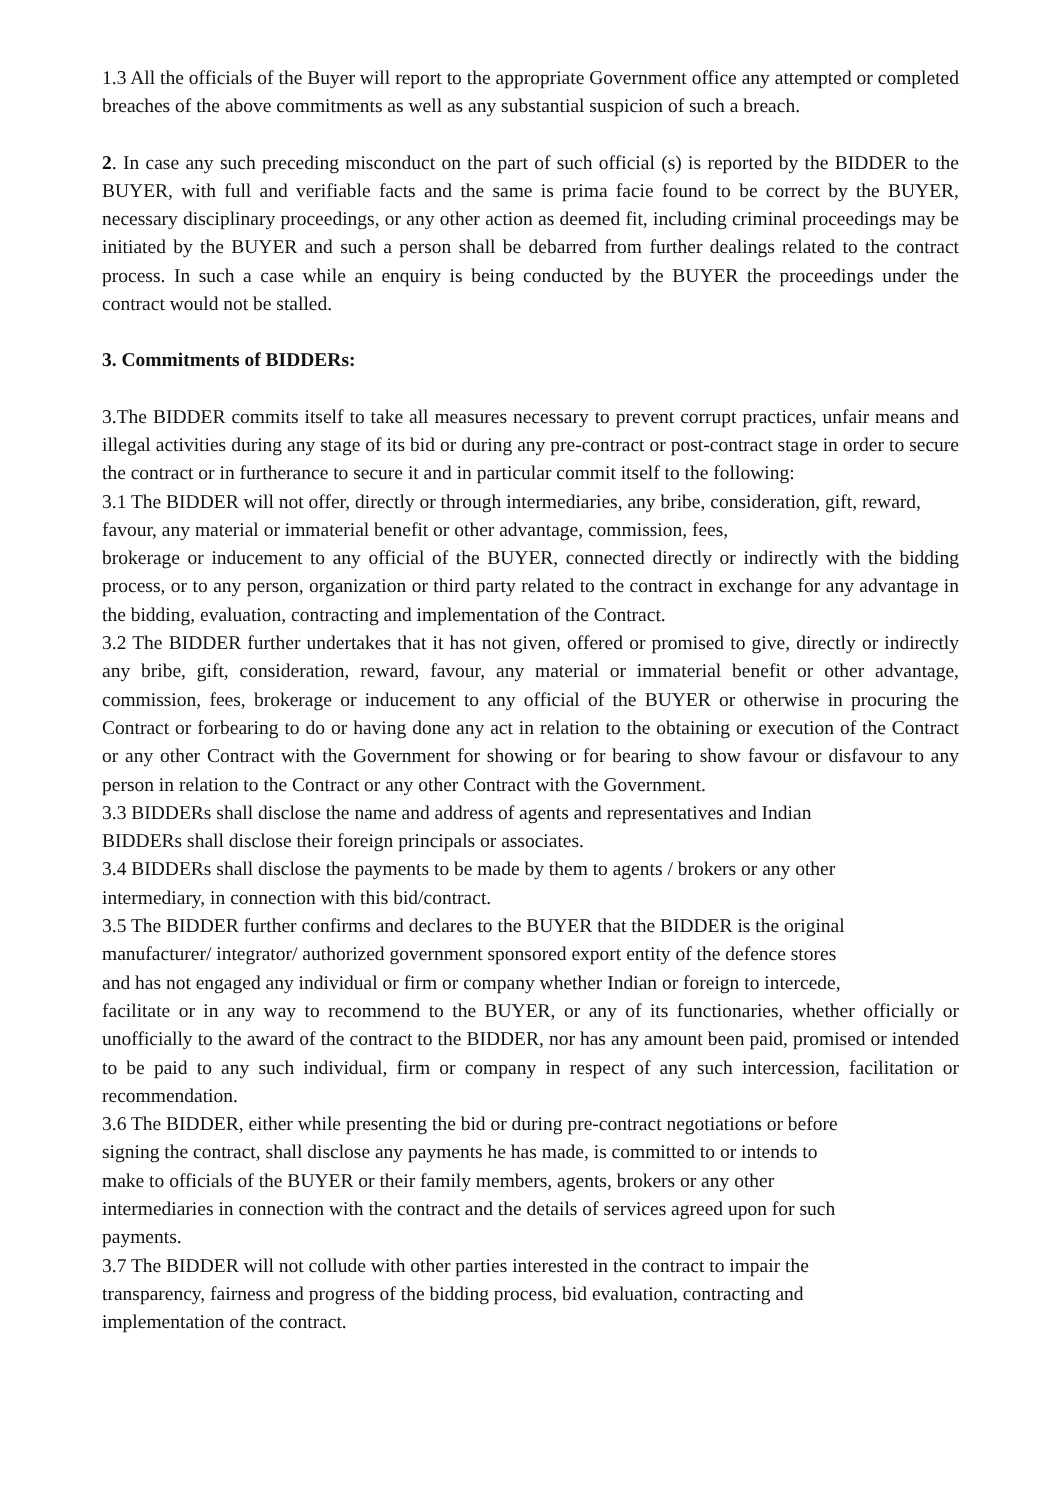1.3 All the officials of the Buyer will report to the appropriate Government office any attempted or completed breaches of the above commitments as well as any substantial suspicion of such a breach.
2. In case any such preceding misconduct on the part of such official (s) is reported by the BIDDER to the BUYER, with full and verifiable facts and the same is prima facie found to be correct by the BUYER, necessary disciplinary proceedings, or any other action as deemed fit, including criminal proceedings may be initiated by the BUYER and such a person shall be debarred from further dealings related to the contract process. In such a case while an enquiry is being conducted by the BUYER the proceedings under the contract would not be stalled.
3. Commitments of BIDDERs:
3.The BIDDER commits itself to take all measures necessary to prevent corrupt practices, unfair means and illegal activities during any stage of its bid or during any pre-contract or post-contract stage in order to secure the contract or in furtherance to secure it and in particular commit itself to the following:
3.1 The BIDDER will not offer, directly or through intermediaries, any bribe, consideration, gift, reward, favour, any material or immaterial benefit or other advantage, commission, fees,
brokerage or inducement to any official of the BUYER, connected directly or indirectly with the bidding process, or to any person, organization or third party related to the contract in exchange for any advantage in the bidding, evaluation, contracting and implementation of the Contract.
3.2 The BIDDER further undertakes that it has not given, offered or promised to give, directly or indirectly any bribe, gift, consideration, reward, favour, any material or immaterial benefit or other advantage, commission, fees, brokerage or inducement to any official of the BUYER or otherwise in procuring the Contract or forbearing to do or having done any act in relation to the obtaining or execution of the Contract or any other Contract with the Government for showing or for bearing to show favour or disfavour to any person in relation to the Contract or any other Contract with the Government.
3.3 BIDDERs shall disclose the name and address of agents and representatives and Indian
BIDDERs shall disclose their foreign principals or associates.
3.4 BIDDERs shall disclose the payments to be made by them to agents / brokers or any other
intermediary, in connection with this bid/contract.
3.5 The BIDDER further confirms and declares to the BUYER that the BIDDER is the original
manufacturer/ integrator/ authorized government sponsored export entity of the defence stores
and has not engaged any individual or firm or company whether Indian or foreign to intercede,
facilitate or in any way to recommend to the BUYER, or any of its functionaries, whether officially or unofficially to the award of the contract to the BIDDER, nor has any amount been paid, promised or intended to be paid to any such individual, firm or company in respect of any such intercession, facilitation or recommendation.
3.6 The BIDDER, either while presenting the bid or during pre-contract negotiations or before
signing the contract, shall disclose any payments he has made, is committed to or intends to
make to officials of the BUYER or their family members, agents, brokers or any other
intermediaries in connection with the contract and the details of services agreed upon for such
payments.
3.7 The BIDDER will not collude with other parties interested in the contract to impair the
transparency, fairness and progress of the bidding process, bid evaluation, contracting and
implementation of the contract.